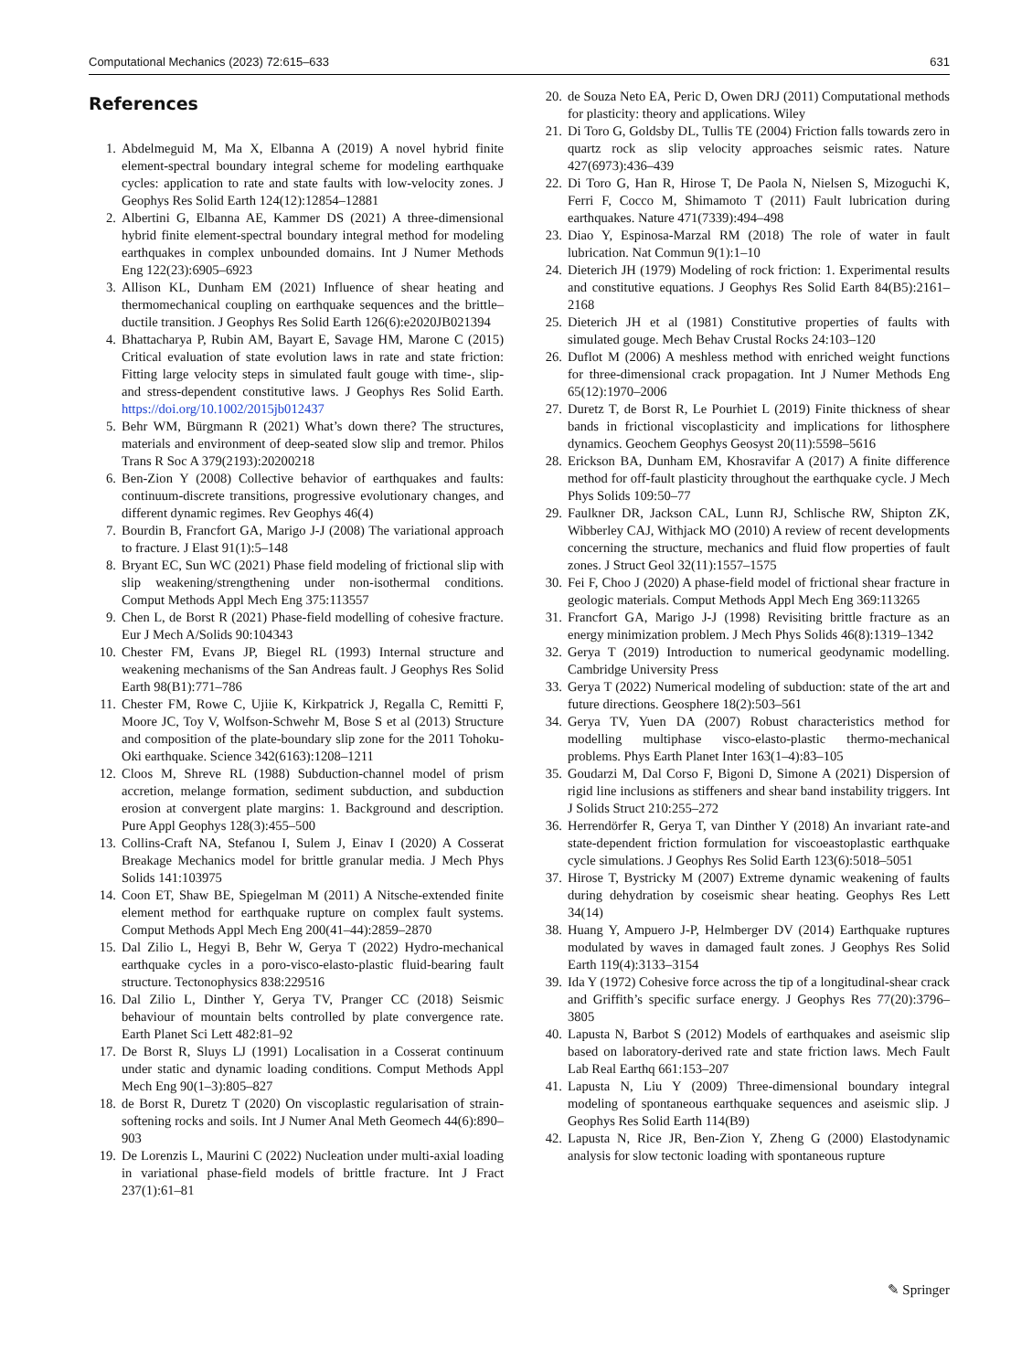Computational Mechanics (2023) 72:615–633 631
References
1. Abdelmeguid M, Ma X, Elbanna A (2019) A novel hybrid finite element-spectral boundary integral scheme for modeling earthquake cycles: application to rate and state faults with low-velocity zones. J Geophys Res Solid Earth 124(12):12854–12881
2. Albertini G, Elbanna AE, Kammer DS (2021) A three-dimensional hybrid finite element-spectral boundary integral method for modeling earthquakes in complex unbounded domains. Int J Numer Methods Eng 122(23):6905–6923
3. Allison KL, Dunham EM (2021) Influence of shear heating and thermomechanical coupling on earthquake sequences and the brittle–ductile transition. J Geophys Res Solid Earth 126(6):e2020JB021394
4. Bhattacharya P, Rubin AM, Bayart E, Savage HM, Marone C (2015) Critical evaluation of state evolution laws in rate and state friction: Fitting large velocity steps in simulated fault gouge with time-, slip- and stress-dependent constitutive laws. J Geophys Res Solid Earth. https://doi.org/10.1002/2015jb012437
5. Behr WM, Bürgmann R (2021) What’s down there? The structures, materials and environment of deep-seated slow slip and tremor. Philos Trans R Soc A 379(2193):20200218
6. Ben-Zion Y (2008) Collective behavior of earthquakes and faults: continuum-discrete transitions, progressive evolutionary changes, and different dynamic regimes. Rev Geophys 46(4)
7. Bourdin B, Francfort GA, Marigo J-J (2008) The variational approach to fracture. J Elast 91(1):5–148
8. Bryant EC, Sun WC (2021) Phase field modeling of frictional slip with slip weakening/strengthening under non-isothermal conditions. Comput Methods Appl Mech Eng 375:113557
9. Chen L, de Borst R (2021) Phase-field modelling of cohesive fracture. Eur J Mech A/Solids 90:104343
10. Chester FM, Evans JP, Biegel RL (1993) Internal structure and weakening mechanisms of the San Andreas fault. J Geophys Res Solid Earth 98(B1):771–786
11. Chester FM, Rowe C, Ujiie K, Kirkpatrick J, Regalla C, Remitti F, Moore JC, Toy V, Wolfson-Schwehr M, Bose S et al (2013) Structure and composition of the plate-boundary slip zone for the 2011 Tohoku-Oki earthquake. Science 342(6163):1208–1211
12. Cloos M, Shreve RL (1988) Subduction-channel model of prism accretion, melange formation, sediment subduction, and subduction erosion at convergent plate margins: 1. Background and description. Pure Appl Geophys 128(3):455–500
13. Collins-Craft NA, Stefanou I, Sulem J, Einav I (2020) A Cosserat Breakage Mechanics model for brittle granular media. J Mech Phys Solids 141:103975
14. Coon ET, Shaw BE, Spiegelman M (2011) A Nitsche-extended finite element method for earthquake rupture on complex fault systems. Comput Methods Appl Mech Eng 200(41–44):2859–2870
15. Dal Zilio L, Hegyi B, Behr W, Gerya T (2022) Hydro-mechanical earthquake cycles in a poro-visco-elasto-plastic fluid-bearing fault structure. Tectonophysics 838:229516
16. Dal Zilio L, Dinther Y, Gerya TV, Pranger CC (2018) Seismic behaviour of mountain belts controlled by plate convergence rate. Earth Planet Sci Lett 482:81–92
17. De Borst R, Sluys LJ (1991) Localisation in a Cosserat continuum under static and dynamic loading conditions. Comput Methods Appl Mech Eng 90(1–3):805–827
18. de Borst R, Duretz T (2020) On viscoplastic regularisation of strain-softening rocks and soils. Int J Numer Anal Meth Geomech 44(6):890–903
19. De Lorenzis L, Maurini C (2022) Nucleation under multi-axial loading in variational phase-field models of brittle fracture. Int J Fract 237(1):61–81
20. de Souza Neto EA, Peric D, Owen DRJ (2011) Computational methods for plasticity: theory and applications. Wiley
21. Di Toro G, Goldsby DL, Tullis TE (2004) Friction falls towards zero in quartz rock as slip velocity approaches seismic rates. Nature 427(6973):436–439
22. Di Toro G, Han R, Hirose T, De Paola N, Nielsen S, Mizoguchi K, Ferri F, Cocco M, Shimamoto T (2011) Fault lubrication during earthquakes. Nature 471(7339):494–498
23. Diao Y, Espinosa-Marzal RM (2018) The role of water in fault lubrication. Nat Commun 9(1):1–10
24. Dieterich JH (1979) Modeling of rock friction: 1. Experimental results and constitutive equations. J Geophys Res Solid Earth 84(B5):2161–2168
25. Dieterich JH et al (1981) Constitutive properties of faults with simulated gouge. Mech Behav Crustal Rocks 24:103–120
26. Duflot M (2006) A meshless method with enriched weight functions for three-dimensional crack propagation. Int J Numer Methods Eng 65(12):1970–2006
27. Duretz T, de Borst R, Le Pourhiet L (2019) Finite thickness of shear bands in frictional viscoplasticity and implications for lithosphere dynamics. Geochem Geophys Geosyst 20(11):5598–5616
28. Erickson BA, Dunham EM, Khosravifar A (2017) A finite difference method for off-fault plasticity throughout the earthquake cycle. J Mech Phys Solids 109:50–77
29. Faulkner DR, Jackson CAL, Lunn RJ, Schlische RW, Shipton ZK, Wibberley CAJ, Withjack MO (2010) A review of recent developments concerning the structure, mechanics and fluid flow properties of fault zones. J Struct Geol 32(11):1557–1575
30. Fei F, Choo J (2020) A phase-field model of frictional shear fracture in geologic materials. Comput Methods Appl Mech Eng 369:113265
31. Francfort GA, Marigo J-J (1998) Revisiting brittle fracture as an energy minimization problem. J Mech Phys Solids 46(8):1319–1342
32. Gerya T (2019) Introduction to numerical geodynamic modelling. Cambridge University Press
33. Gerya T (2022) Numerical modeling of subduction: state of the art and future directions. Geosphere 18(2):503–561
34. Gerya TV, Yuen DA (2007) Robust characteristics method for modelling multiphase visco-elasto-plastic thermo-mechanical problems. Phys Earth Planet Inter 163(1–4):83–105
35. Goudarzi M, Dal Corso F, Bigoni D, Simone A (2021) Dispersion of rigid line inclusions as stiffeners and shear band instability triggers. Int J Solids Struct 210:255–272
36. Herrendörfer R, Gerya T, van Dinther Y (2018) An invariant rate-and state-dependent friction formulation for viscoeastoplastic earthquake cycle simulations. J Geophys Res Solid Earth 123(6):5018–5051
37. Hirose T, Bystricky M (2007) Extreme dynamic weakening of faults during dehydration by coseismic shear heating. Geophys Res Lett 34(14)
38. Huang Y, Ampuero J-P, Helmberger DV (2014) Earthquake ruptures modulated by waves in damaged fault zones. J Geophys Res Solid Earth 119(4):3133–3154
39. Ida Y (1972) Cohesive force across the tip of a longitudinal-shear crack and Griffith’s specific surface energy. J Geophys Res 77(20):3796–3805
40. Lapusta N, Barbot S (2012) Models of earthquakes and aseismic slip based on laboratory-derived rate and state friction laws. Mech Fault Lab Real Earthq 661:153–207
41. Lapusta N, Liu Y (2009) Three-dimensional boundary integral modeling of spontaneous earthquake sequences and aseismic slip. J Geophys Res Solid Earth 114(B9)
42. Lapusta N, Rice JR, Ben-Zion Y, Zheng G (2000) Elastodynamic analysis for slow tectonic loading with spontaneous rupture
✎ Springer